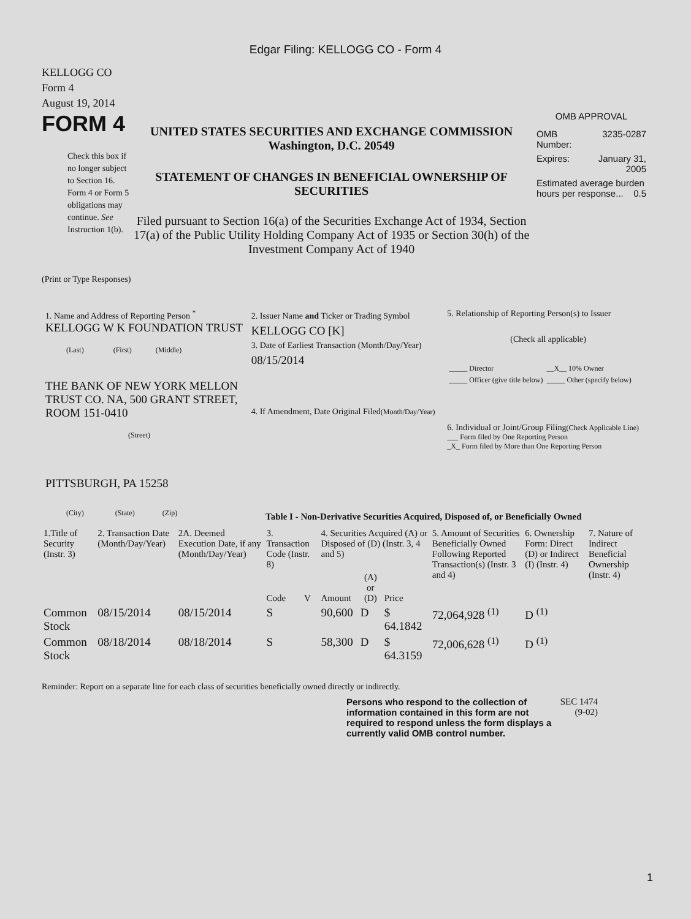Edgar Filing: KELLOGG CO - Form 4
KELLOGG CO
Form 4
August 19, 2014
FORM 4
Check this box if no longer subject to Section 16. Form 4 or Form 5 obligations may continue. See Instruction 1(b).
UNITED STATES SECURITIES AND EXCHANGE COMMISSION
Washington, D.C. 20549
STATEMENT OF CHANGES IN BENEFICIAL OWNERSHIP OF SECURITIES
Filed pursuant to Section 16(a) of the Securities Exchange Act of 1934, Section 17(a) of the Public Utility Holding Company Act of 1935 or Section 30(h) of the Investment Company Act of 1940
OMB APPROVAL
| OMB Number: | 3235-0287 |
| Expires: | January 31, 2005 |
| Estimated average burden hours per response... 0.5 | |
(Print or Type Responses)
1. Name and Address of Reporting Person <sup>*</sup>
KELLOGG W K FOUNDATION TRUST
(Last) (First) (Middle)
THE BANK OF NEW YORK MELLON TRUST CO. NA, 500 GRANT STREET, ROOM 151-0410
(Street)
PITTSBURGH, PA 15258
(City) (State) (Zip)
2. Issuer Name and Ticker or Trading Symbol
KELLOGG CO [K]
3. Date of Earliest Transaction (Month/Day/Year)
08/15/2014
4. If Amendment, Date Original Filed(Month/Day/Year)
5. Relationship of Reporting Person(s) to Issuer
(Check all applicable)
| _____ Director | __X__ 10% Owner |
| _____ Officer (give title below) | _____ Other (specify below) |
6. Individual or Joint/Group Filing(Check Applicable Line)
___ Form filed by One Reporting Person
_X_ Form filed by More than One Reporting Person
Table I - Non-Derivative Securities Acquired, Disposed of, or Beneficially Owned
| 1.Title of Security (Instr. 3) | 2. Transaction Date (Month/Day/Year) | 2A. Deemed Execution Date, if any (Month/Day/Year) | 3. Transaction Code (Instr. 8) | | 4. Securities Acquired (A) or Disposed of (D) (Instr. 3, 4 and 5) | | | 5. Amount of Securities Beneficially Owned Following Reported Transaction(s) (Instr. 3 and 4) | 6. Ownership Form: Direct (D) or Indirect (I) (Instr. 4) | 7. Nature of Indirect Beneficial Ownership (Instr. 4) |
| --- | --- | --- | --- | --- | --- | --- | --- | --- | --- | --- |
| | | | Code | V | Amount | (A) or (D) | Price | | | |
| Common Stock | 08/15/2014 | 08/15/2014 | S | | 90,600 | D | $ 64.1842 | 72,064,928 <sup>(1)</sup> | D <sup>(1)</sup> | |
| Common Stock | 08/18/2014 | 08/18/2014 | S | | 58,300 | D | $ 64.3159 | 72,006,628 <sup>(1)</sup> | D <sup>(1)</sup> | |
Reminder: Report on a separate line for each class of securities beneficially owned directly or indirectly.
Persons who respond to the collection of information contained in this form are not required to respond unless the form displays a currently valid OMB control number.
SEC 1474 (9-02)
1